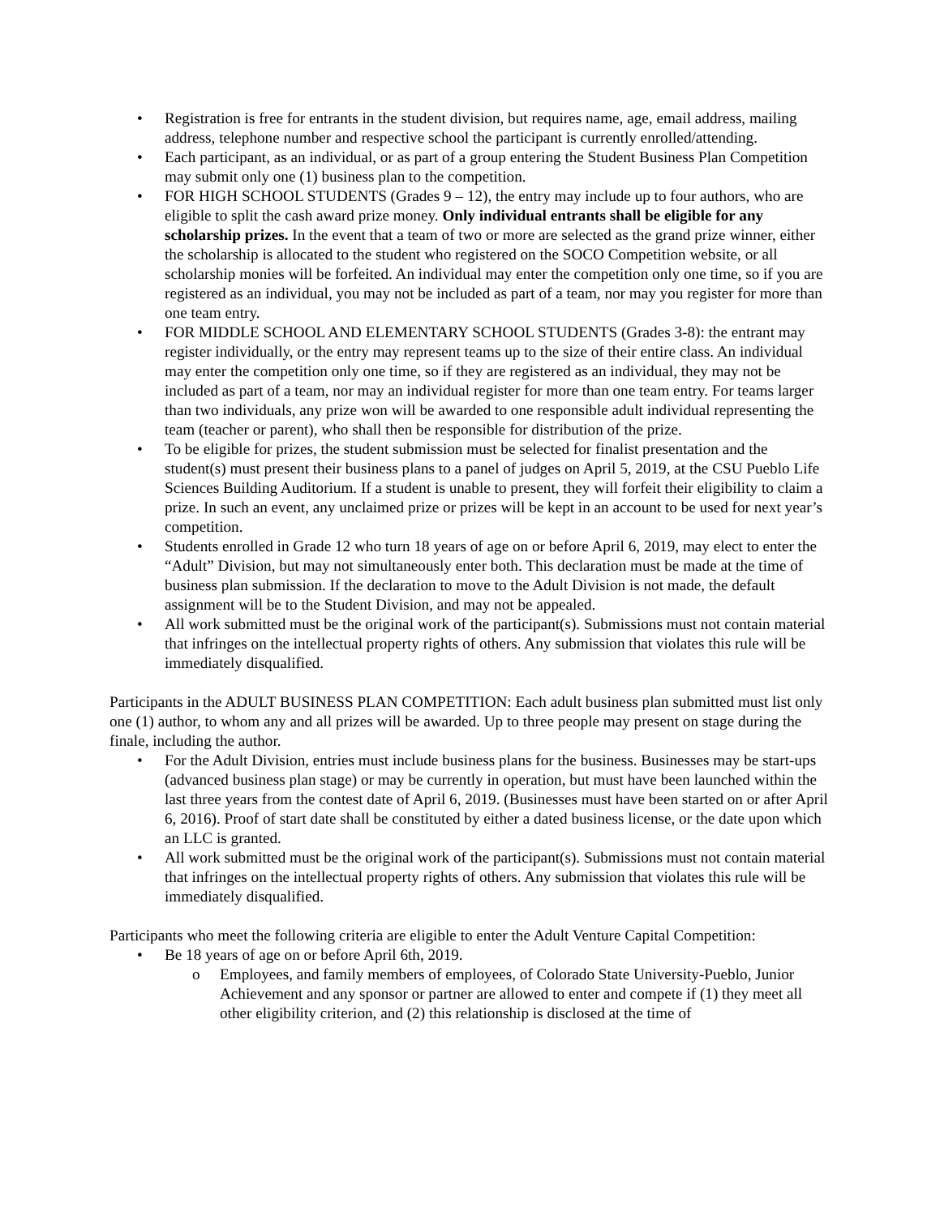• Registration is free for entrants in the student division, but requires name, age, email address, mailing address, telephone number and respective school the participant is currently enrolled/attending.
• Each participant, as an individual, or as part of a group entering the Student Business Plan Competition may submit only one (1) business plan to the competition.
• FOR HIGH SCHOOL STUDENTS (Grades 9 – 12), the entry may include up to four authors, who are eligible to split the cash award prize money. Only individual entrants shall be eligible for any scholarship prizes. In the event that a team of two or more are selected as the grand prize winner, either the scholarship is allocated to the student who registered on the SOCO Competition website, or all scholarship monies will be forfeited. An individual may enter the competition only one time, so if you are registered as an individual, you may not be included as part of a team, nor may you register for more than one team entry.
• FOR MIDDLE SCHOOL AND ELEMENTARY SCHOOL STUDENTS (Grades 3-8): the entrant may register individually, or the entry may represent teams up to the size of their entire class. An individual may enter the competition only one time, so if they are registered as an individual, they may not be included as part of a team, nor may an individual register for more than one team entry. For teams larger than two individuals, any prize won will be awarded to one responsible adult individual representing the team (teacher or parent), who shall then be responsible for distribution of the prize.
• To be eligible for prizes, the student submission must be selected for finalist presentation and the student(s) must present their business plans to a panel of judges on April 5, 2019, at the CSU Pueblo Life Sciences Building Auditorium. If a student is unable to present, they will forfeit their eligibility to claim a prize. In such an event, any unclaimed prize or prizes will be kept in an account to be used for next year’s competition.
• Students enrolled in Grade 12 who turn 18 years of age on or before April 6, 2019, may elect to enter the “Adult” Division, but may not simultaneously enter both. This declaration must be made at the time of business plan submission. If the declaration to move to the Adult Division is not made, the default assignment will be to the Student Division, and may not be appealed.
• All work submitted must be the original work of the participant(s). Submissions must not contain material that infringes on the intellectual property rights of others. Any submission that violates this rule will be immediately disqualified.
Participants in the ADULT BUSINESS PLAN COMPETITION: Each adult business plan submitted must list only one (1) author, to whom any and all prizes will be awarded. Up to three people may present on stage during the finale, including the author.
• For the Adult Division, entries must include business plans for the business. Businesses may be start-ups (advanced business plan stage) or may be currently in operation, but must have been launched within the last three years from the contest date of April 6, 2019. (Businesses must have been started on or after April 6, 2016). Proof of start date shall be constituted by either a dated business license, or the date upon which an LLC is granted.
• All work submitted must be the original work of the participant(s). Submissions must not contain material that infringes on the intellectual property rights of others. Any submission that violates this rule will be immediately disqualified.
Participants who meet the following criteria are eligible to enter the Adult Venture Capital Competition:
• Be 18 years of age on or before April 6th, 2019.
o Employees, and family members of employees, of Colorado State University-Pueblo, Junior Achievement and any sponsor or partner are allowed to enter and compete if (1) they meet all other eligibility criterion, and (2) this relationship is disclosed at the time of